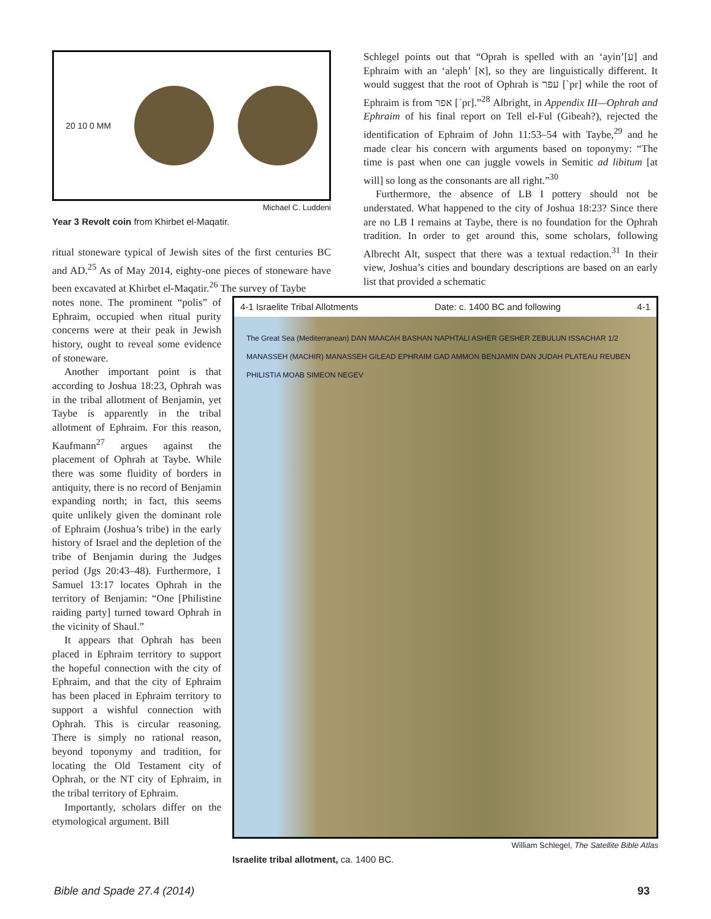20 10 0 MM
Michael C. Luddeni
Year 3 Revolt coin from Khirbet el-Maqatir.
ritual stoneware typical of Jewish sites of the first centuries BC and AD.<sup>25</sup> As of May 2014, eighty-one pieces of stoneware have been excavated at Khirbet el-Maqatir.<sup>26</sup> The survey of Taybe
Schlegel points out that “Oprah is spelled with an ‘ayin’[ע] and Ephraim with an ‘aleph’ [א], so they are linguistically different. It would suggest that the root of Ophrah is עפר [`pr] while the root of Ephraim is from אפר [´pr].”<sup>28</sup> Albright, in Appendix III—Ophrah and Ephraim of his final report on Tell el-Ful (Gibeah?), rejected the identification of Ephraim of John 11:53–54 with Taybe,<sup>29</sup> and he made clear his concern with arguments based on toponymy: “The time is past when one can juggle vowels in Semitic ad libitum [at will] so long as the consonants are all right.”<sup>30</sup>
Furthermore, the absence of LB I pottery should not be understated. What happened to the city of Joshua 18:23? Since there are no LB I remains at Taybe, there is no foundation for the Ophrah tradition. In order to get around this, some scholars, following Albrecht Alt, suspect that there was a textual redaction.<sup>31</sup> In their view, Joshua’s cities and boundary descriptions are based on an early list that provided a schematic
notes none. The prominent “polis” of Ephraim, occupied when ritual purity concerns were at their peak in Jewish history, ought to reveal some evidence of stoneware.
Another important point is that according to Joshua 18:23, Ophrah was in the tribal allotment of Benjamin, yet Taybe is apparently in the tribal allotment of Ephraim. For this reason, Kaufmann<sup>27</sup> argues against the placement of Ophrah at Taybe. While there was some fluidity of borders in antiquity, there is no record of Benjamin expanding north; in fact, this seems quite unlikely given the dominant role of Ephraim (Joshua’s tribe) in the early history of Israel and the depletion of the tribe of Benjamin during the Judges period (Jgs 20:43–48). Furthermore, 1 Samuel 13:17 locates Ophrah in the territory of Benjamin: “One [Philistine raiding party] turned toward Ophrah in the vicinity of Shaul.”
It appears that Ophrah has been placed in Ephraim territory to support the hopeful connection with the city of Ephraim, and that the city of Ephraim has been placed in Ephraim territory to support a wishful connection with Ophrah. This is circular reasoning. There is simply no rational reason, beyond toponymy and tradition, for locating the Old Testament city of Ophrah, or the NT city of Ephraim, in the tribal territory of Ephraim.
Importantly, scholars differ on the etymological argument. Bill
4-1 Israelite Tribal Allotments Date: c. 1400 BC and following 4-1
The Great Sea (Mediterranean) DAN MAACAH BASHAN NAPHTALI ASHER GESHER ZEBULUN ISSACHAR 1/2 MANASSEH (MACHIR) MANASSEH GILEAD EPHRAIM GAD AMMON BENJAMIN DAN JUDAH PLATEAU REUBEN PHILISTIA MOAB SIMEON NEGEV
William Schlegel, The Satellite Bible Atlas
Israelite tribal allotment, ca. 1400 BC.
Bible and Spade 27.4 (2014) 93